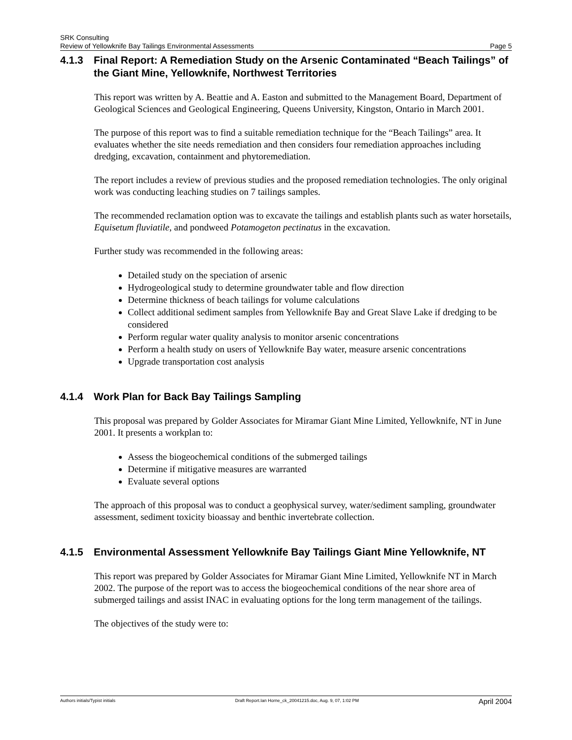SRK Consulting
Review of Yellowknife Bay Tailings Environmental Assessments Page 5
4.1.3 Final Report: A Remediation Study on the Arsenic Contaminated “Beach Tailings” of the Giant Mine, Yellowknife, Northwest Territories
This report was written by A. Beattie and A. Easton and submitted to the Management Board, Department of Geological Sciences and Geological Engineering, Queens University, Kingston, Ontario in March 2001.
The purpose of this report was to find a suitable remediation technique for the “Beach Tailings” area. It evaluates whether the site needs remediation and then considers four remediation approaches including dredging, excavation, containment and phytoremediation.
The report includes a review of previous studies and the proposed remediation technologies. The only original work was conducting leaching studies on 7 tailings samples.
The recommended reclamation option was to excavate the tailings and establish plants such as water horsetails, Equisetum fluviatile, and pondweed Potamogeton pectinatus in the excavation.
Further study was recommended in the following areas:
Detailed study on the speciation of arsenic
Hydrogeological study to determine groundwater table and flow direction
Determine thickness of beach tailings for volume calculations
Collect additional sediment samples from Yellowknife Bay and Great Slave Lake if dredging to be considered
Perform regular water quality analysis to monitor arsenic concentrations
Perform a health study on users of Yellowknife Bay water, measure arsenic concentrations
Upgrade transportation cost analysis
4.1.4 Work Plan for Back Bay Tailings Sampling
This proposal was prepared by Golder Associates for Miramar Giant Mine Limited, Yellowknife, NT in June 2001. It presents a workplan to:
Assess the biogeochemical conditions of the submerged tailings
Determine if mitigative measures are warranted
Evaluate several options
The approach of this proposal was to conduct a geophysical survey, water/sediment sampling, groundwater assessment, sediment toxicity bioassay and benthic invertebrate collection.
4.1.5 Environmental Assessment Yellowknife Bay Tailings Giant Mine Yellowknife, NT
This report was prepared by Golder Associates for Miramar Giant Mine Limited, Yellowknife NT in March 2002. The purpose of the report was to access the biogeochemical conditions of the near shore area of submerged tailings and assist INAC in evaluating options for the long term management of the tailings.
The objectives of the study were to:
Authors initials/Typist initials Draft Report.Ian Horne_ck_20041215.doc, Aug. 9, 07, 1:02 PM April 2004